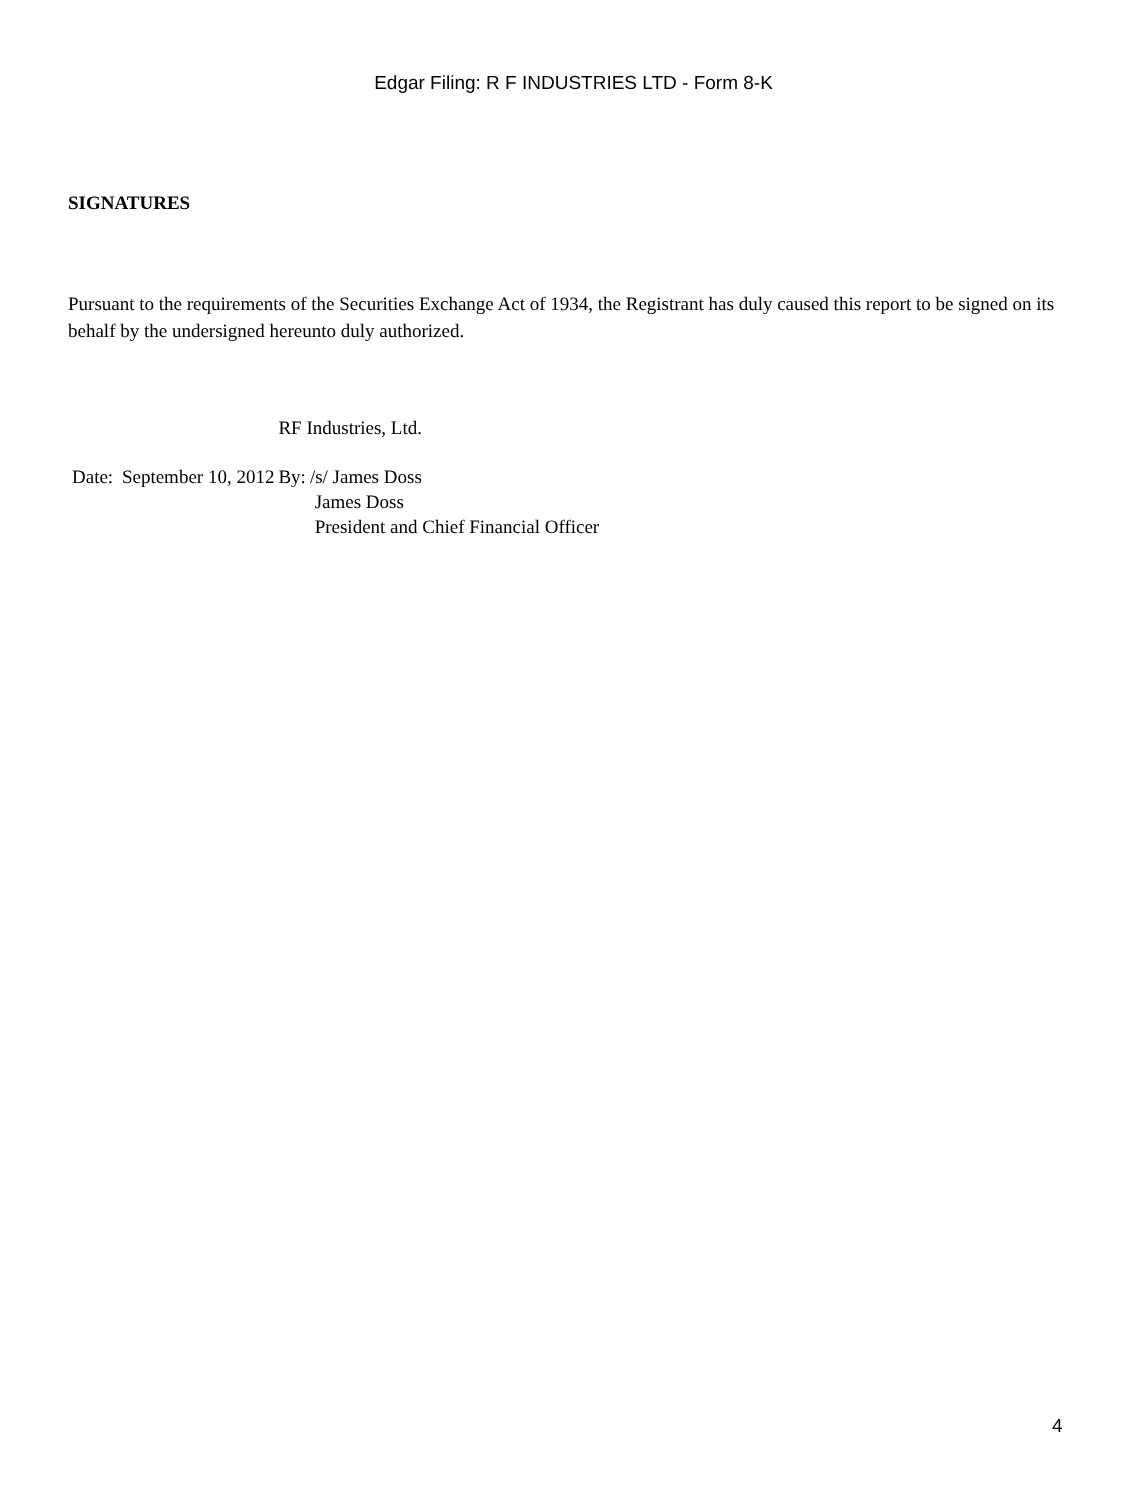Edgar Filing: R F INDUSTRIES LTD - Form 8-K
SIGNATURES
Pursuant to the requirements of the Securities Exchange Act of 1934, the Registrant has duly caused this report to be signed on its behalf by the undersigned hereunto duly authorized.
| | | RF Industries, Ltd. | |
| Date: | September 10, 2012 | By: | /s/ James Doss James Doss President and Chief Financial Officer |
4